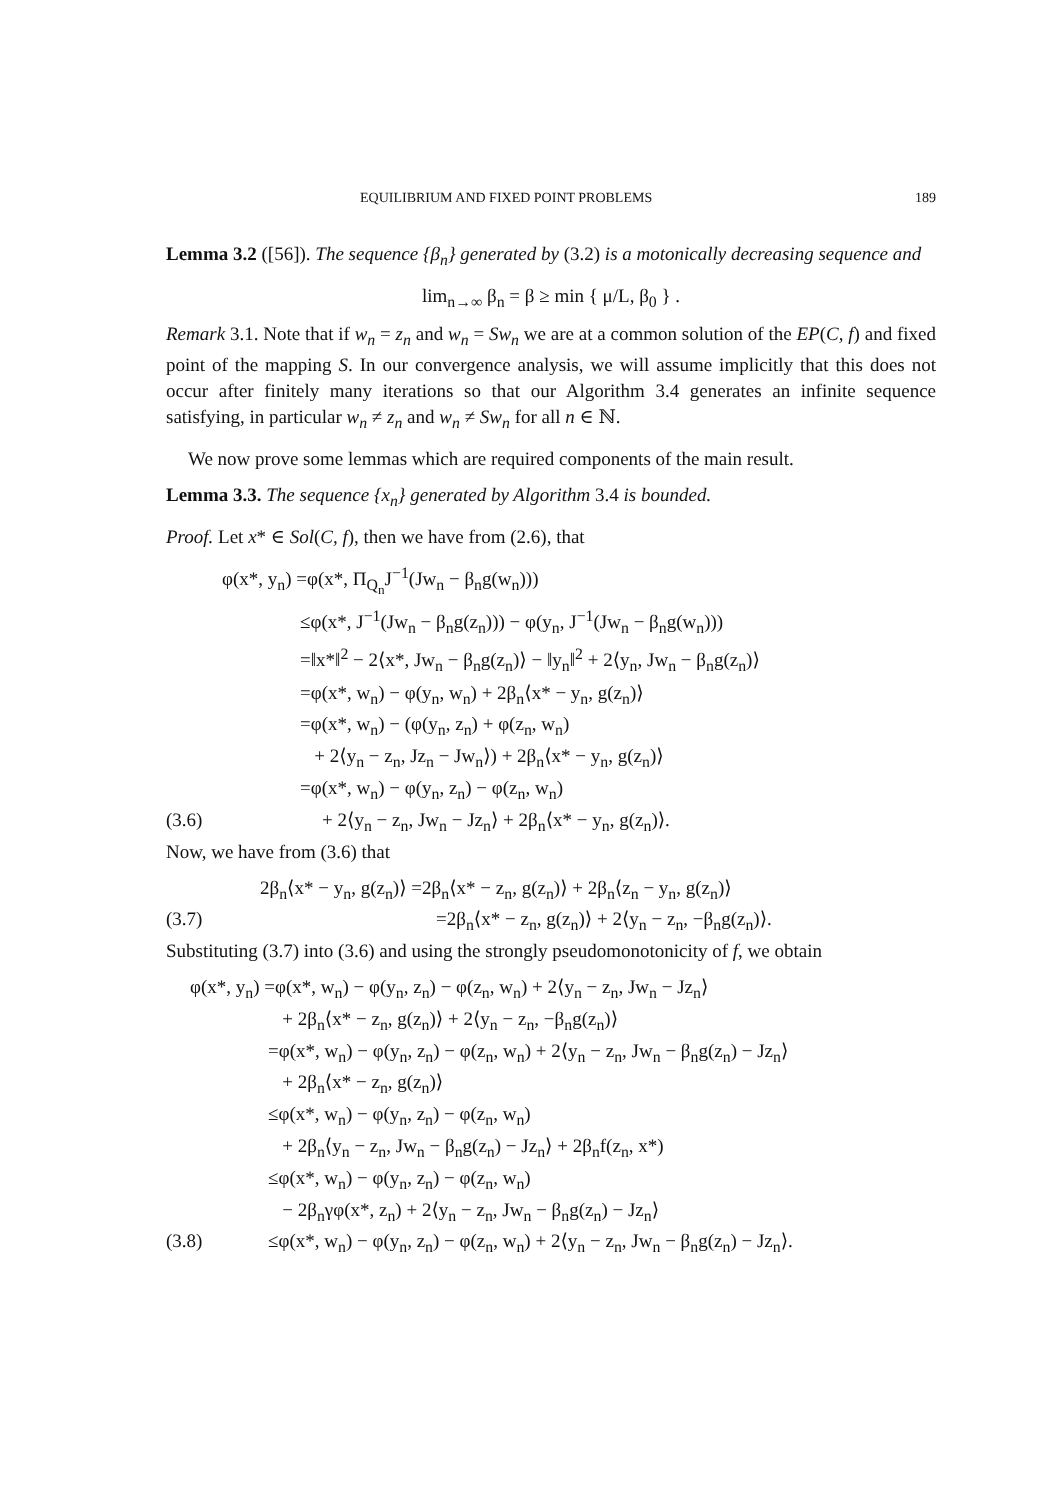EQUILIBRIUM AND FIXED POINT PROBLEMS 189
Lemma 3.2 ([56]). The sequence {β<sub>n</sub>} generated by (3.2) is a motonically decreasing sequence and
lim<sub>n→∞</sub> β<sub>n</sub> = β ≥ min { μ/L, β<sub>0</sub> } .
Remark 3.1. Note that if w<sub>n</sub> = z<sub>n</sub> and w<sub>n</sub> = Sw<sub>n</sub> we are at a common solution of the EP(C, f) and fixed point of the mapping S. In our convergence analysis, we will assume implicitly that this does not occur after finitely many iterations so that our Algorithm 3.4 generates an infinite sequence satisfying, in particular w<sub>n</sub> ≠ z<sub>n</sub> and w<sub>n</sub> ≠ Sw<sub>n</sub> for all n ∈ ℕ.
We now prove some lemmas which are required components of the main result.
Lemma 3.3. The sequence {x<sub>n</sub>} generated by Algorithm 3.4 is bounded.
Proof. Let x* ∈ Sol(C, f), then we have from (2.6), that
φ(x*, y<sub>n</sub>) =φ(x*, Π<sub>Q<sub>n</sub></sub>J<sup>−1</sup>(Jw<sub>n</sub> − β<sub>n</sub>g(w<sub>n</sub>)))
≤φ(x*, J<sup>−1</sup>(Jw<sub>n</sub> − β<sub>n</sub>g(z<sub>n</sub>))) − φ(y<sub>n</sub>, J<sup>−1</sup>(Jw<sub>n</sub> − β<sub>n</sub>g(w<sub>n</sub>)))
=‖x*‖<sup>2</sup> − 2⟨x*, Jw<sub>n</sub> − β<sub>n</sub>g(z<sub>n</sub>)⟩ − ‖y<sub>n</sub>‖<sup>2</sup> + 2⟨y<sub>n</sub>, Jw<sub>n</sub> − β<sub>n</sub>g(z<sub>n</sub>)⟩
=φ(x*, w<sub>n</sub>) − φ(y<sub>n</sub>, w<sub>n</sub>) + 2β<sub>n</sub>⟨x* − y<sub>n</sub>, g(z<sub>n</sub>)⟩
=φ(x*, w<sub>n</sub>) − (φ(y<sub>n</sub>, z<sub>n</sub>) + φ(z<sub>n</sub>, w<sub>n</sub>)
+ 2⟨y<sub>n</sub> − z<sub>n</sub>, Jz<sub>n</sub> − Jw<sub>n</sub>⟩) + 2β<sub>n</sub>⟨x* − y<sub>n</sub>, g(z<sub>n</sub>)⟩
=φ(x*, w<sub>n</sub>) − φ(y<sub>n</sub>, z<sub>n</sub>) − φ(z<sub>n</sub>, w<sub>n</sub>)
(3.6) + 2⟨y<sub>n</sub> − z<sub>n</sub>, Jw<sub>n</sub> − Jz<sub>n</sub>⟩ + 2β<sub>n</sub>⟨x* − y<sub>n</sub>, g(z<sub>n</sub>)⟩.
Now, we have from (3.6) that
2β<sub>n</sub>⟨x* − y<sub>n</sub>, g(z<sub>n</sub>)⟩ =2β<sub>n</sub>⟨x* − z<sub>n</sub>, g(z<sub>n</sub>)⟩ + 2β<sub>n</sub>⟨z<sub>n</sub> − y<sub>n</sub>, g(z<sub>n</sub>)⟩
(3.7) =2β<sub>n</sub>⟨x* − z<sub>n</sub>, g(z<sub>n</sub>)⟩ + 2⟨y<sub>n</sub> − z<sub>n</sub>, −β<sub>n</sub>g(z<sub>n</sub>)⟩.
Substituting (3.7) into (3.6) and using the strongly pseudomonotonicity of f, we obtain
φ(x*, y<sub>n</sub>) =φ(x*, w<sub>n</sub>) − φ(y<sub>n</sub>, z<sub>n</sub>) − φ(z<sub>n</sub>, w<sub>n</sub>) + 2⟨y<sub>n</sub> − z<sub>n</sub>, Jw<sub>n</sub> − Jz<sub>n</sub>⟩
+ 2β<sub>n</sub>⟨x* − z<sub>n</sub>, g(z<sub>n</sub>)⟩ + 2⟨y<sub>n</sub> − z<sub>n</sub>, −β<sub>n</sub>g(z<sub>n</sub>)⟩
=φ(x*, w<sub>n</sub>) − φ(y<sub>n</sub>, z<sub>n</sub>) − φ(z<sub>n</sub>, w<sub>n</sub>) + 2⟨y<sub>n</sub> − z<sub>n</sub>, Jw<sub>n</sub> − β<sub>n</sub>g(z<sub>n</sub>) − Jz<sub>n</sub>⟩
+ 2β<sub>n</sub>⟨x* − z<sub>n</sub>, g(z<sub>n</sub>)⟩
≤φ(x*, w<sub>n</sub>) − φ(y<sub>n</sub>, z<sub>n</sub>) − φ(z<sub>n</sub>, w<sub>n</sub>)
+ 2β<sub>n</sub>⟨y<sub>n</sub> − z<sub>n</sub>, Jw<sub>n</sub> − β<sub>n</sub>g(z<sub>n</sub>) − Jz<sub>n</sub>⟩ + 2β<sub>n</sub>f(z<sub>n</sub>, x*)
≤φ(x*, w<sub>n</sub>) − φ(y<sub>n</sub>, z<sub>n</sub>) − φ(z<sub>n</sub>, w<sub>n</sub>)
− 2β<sub>n</sub>γφ(x*, z<sub>n</sub>) + 2⟨y<sub>n</sub> − z<sub>n</sub>, Jw<sub>n</sub> − β<sub>n</sub>g(z<sub>n</sub>) − Jz<sub>n</sub>⟩
(3.8) ≤φ(x*, w<sub>n</sub>) − φ(y<sub>n</sub>, z<sub>n</sub>) − φ(z<sub>n</sub>, w<sub>n</sub>) + 2⟨y<sub>n</sub> − z<sub>n</sub>, Jw<sub>n</sub> − β<sub>n</sub>g(z<sub>n</sub>) − Jz<sub>n</sub>⟩.